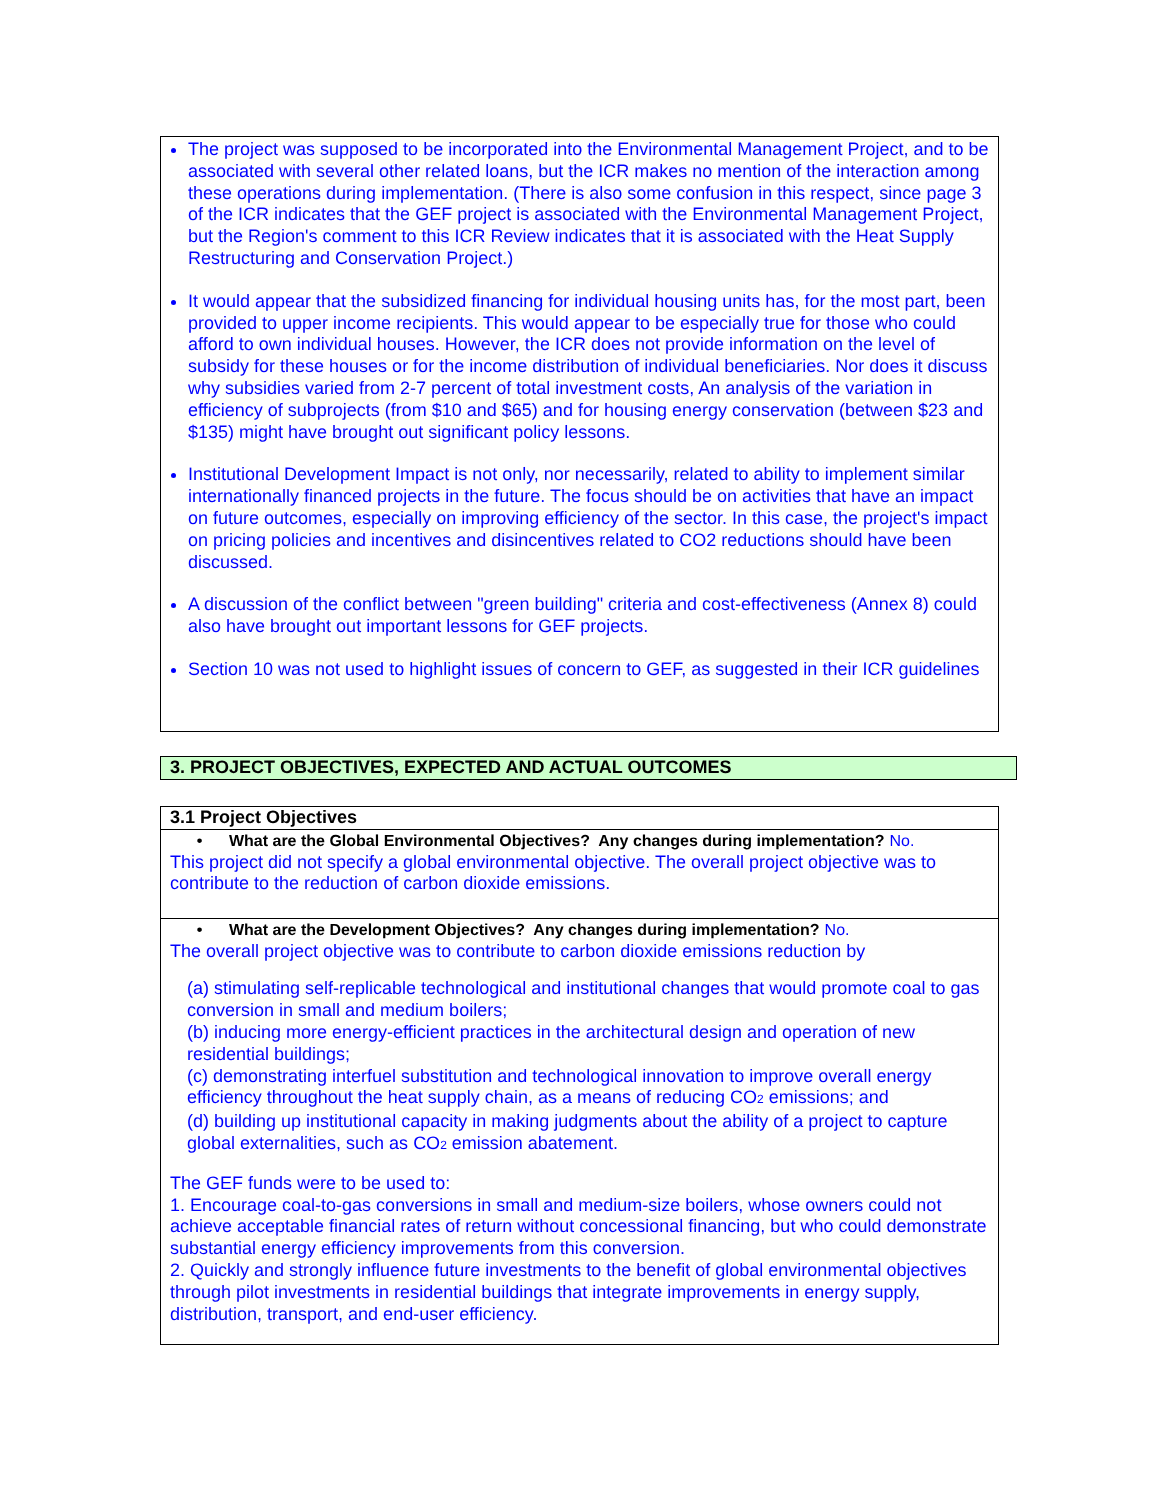The project was supposed to be incorporated into the Environmental Management Project, and to be associated with several other related loans, but the ICR makes no mention of the interaction among these operations during implementation. (There is also some confusion in this respect, since page 3 of the ICR indicates that the GEF project is associated with the Environmental Management Project, but the Region's comment to this ICR Review indicates that it is associated with the Heat Supply Restructuring and Conservation Project.)
It would appear that the subsidized financing for individual housing units has, for the most part, been provided to upper income recipients. This would appear to be especially true for those who could afford to own individual houses. However, the ICR does not provide information on the level of subsidy for these houses or for the income distribution of individual beneficiaries. Nor does it discuss why subsidies varied from 2-7 percent of total investment costs, An analysis of the variation in efficiency of subprojects (from $10 and $65) and for housing energy conservation (between $23 and $135) might have brought out significant policy lessons.
Institutional Development Impact is not only, nor necessarily, related to ability to implement similar internationally financed projects in the future. The focus should be on activities that have an impact on future outcomes, especially on improving efficiency of the sector. In this case, the project's impact on pricing policies and incentives and disincentives related to CO2 reductions should have been discussed.
A discussion of the conflict between "green building" criteria and cost-effectiveness (Annex 8) could also have brought out important lessons for GEF projects.
Section 10 was not used to highlight issues of concern to GEF, as suggested in their ICR guidelines
3. PROJECT OBJECTIVES, EXPECTED AND ACTUAL OUTCOMES
3.1 Project Objectives
• What are the Global Environmental Objectives? Any changes during implementation? No.
This project did not specify a global environmental objective. The overall project objective was to contribute to the reduction of carbon dioxide emissions.
• What are the Development Objectives? Any changes during implementation? No.
The overall project objective was to contribute to carbon dioxide emissions reduction by
(a) stimulating self-replicable technological and institutional changes that would promote coal to gas conversion in small and medium boilers;
(b) inducing more energy-efficient practices in the architectural design and operation of new residential buildings;
(c) demonstrating interfuel substitution and technological innovation to improve overall energy efficiency throughout the heat supply chain, as a means of reducing CO<sub>2</sub> emissions; and
(d) building up institutional capacity in making judgments about the ability of a project to capture global externalities, such as CO<sub>2</sub> emission abatement.
The GEF funds were to be used to:
1. Encourage coal-to-gas conversions in small and medium-size boilers, whose owners could not achieve acceptable financial rates of return without concessional financing, but who could demonstrate substantial energy efficiency improvements from this conversion.
2. Quickly and strongly influence future investments to the benefit of global environmental objectives through pilot investments in residential buildings that integrate improvements in energy supply, distribution, transport, and end-user efficiency.